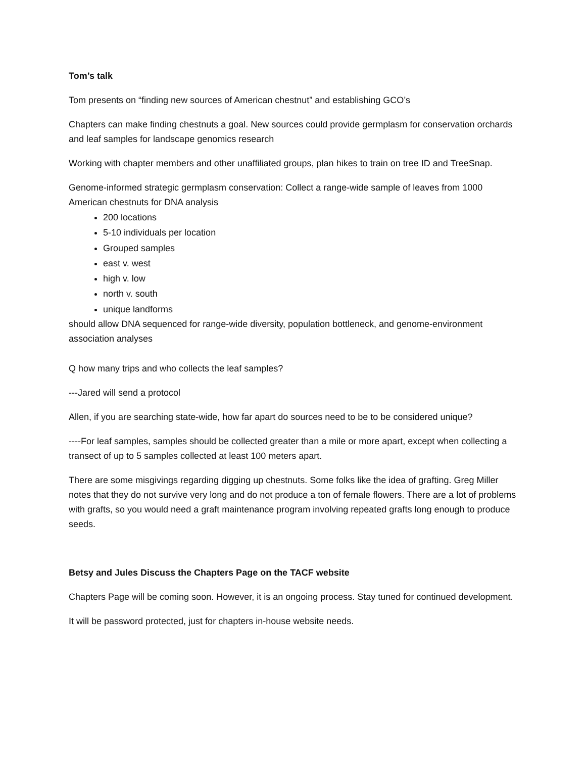Tom’s talk
Tom presents on “finding new sources of American chestnut” and establishing GCO’s
Chapters can make finding chestnuts a goal. New sources could provide germplasm for conservation orchards and leaf samples for landscape genomics research
Working with chapter members and other unaffiliated groups, plan hikes to train on tree ID and TreeSnap.
Genome-informed strategic germplasm conservation: Collect a range-wide sample of leaves from 1000 American chestnuts for DNA analysis
200 locations
5-10 individuals per location
Grouped samples
east v. west
high v. low
north v. south
unique landforms
should allow DNA sequenced for range-wide diversity, population bottleneck, and genome-environment association analyses
Q how many trips and who collects the leaf samples?
---Jared will send a protocol
Allen, if you are searching state-wide, how far apart do sources need to be to be considered unique?
----For leaf samples, samples should be collected greater than a mile or more apart, except when collecting a transect of up to 5 samples collected at least 100 meters apart.
There are some misgivings regarding digging up chestnuts. Some folks like the idea of grafting. Greg Miller notes that they do not survive very long and do not produce a ton of female flowers. There are a lot of problems with grafts, so you would need a graft maintenance program involving repeated grafts long enough to produce seeds.
Betsy and Jules Discuss the Chapters Page on the TACF website
Chapters Page will be coming soon. However, it is an ongoing process. Stay tuned for continued development.
It will be password protected, just for chapters in-house website needs.